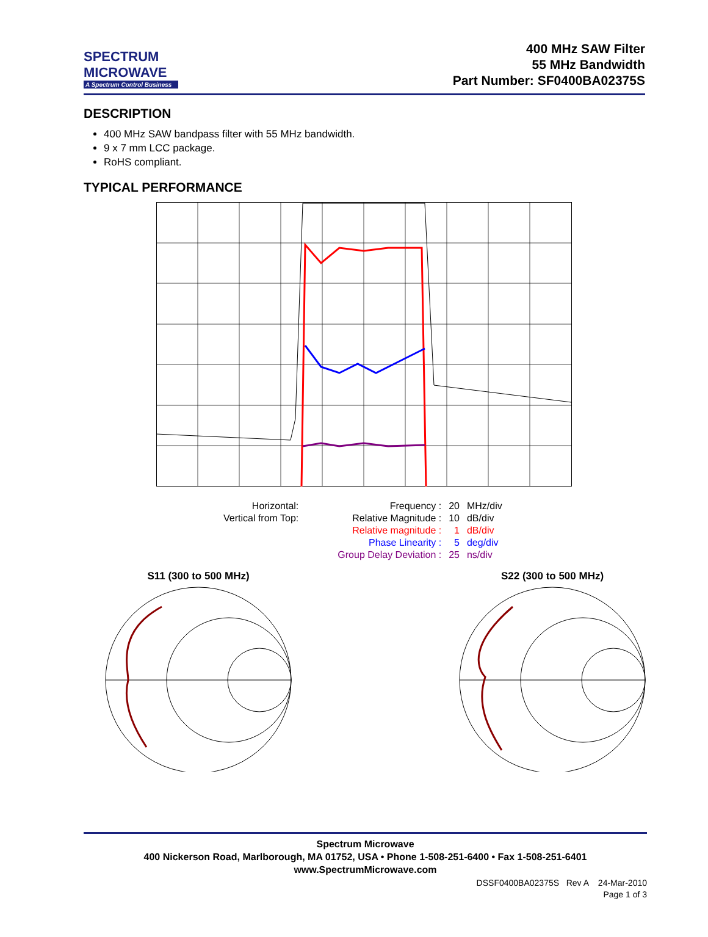SPECTRUM
MICROWAVE
A Spectrum Control Business
400 MHz SAW Filter
55 MHz Bandwidth
Part Number: SF0400BA02375S
DESCRIPTION
400 MHz SAW bandpass filter with 55 MHz bandwidth.
9 x 7 mm LCC package.
RoHS compliant.
TYPICAL PERFORMANCE
| Horizontal: | | Frequency : | 20 | MHz/div |
| Vertical from Top: | | Relative Magnitude : | 10 | dB/div |
| | | Relative magnitude : | 1 | dB/div |
| | | Phase Linearity : | 5 | deg/div |
| | | Group Delay Deviation : | 25 | ns/div |
S11 (300 to 500 MHz)
S22 (300 to 500 MHz)
Spectrum Microwave
400 Nickerson Road, Marlborough, MA 01752, USA • Phone 1-508-251-6400 • Fax 1-508-251-6401
www.SpectrumMicrowave.com
DSSF0400BA02375S Rev A 24-Mar-2010
Page 1 of 3